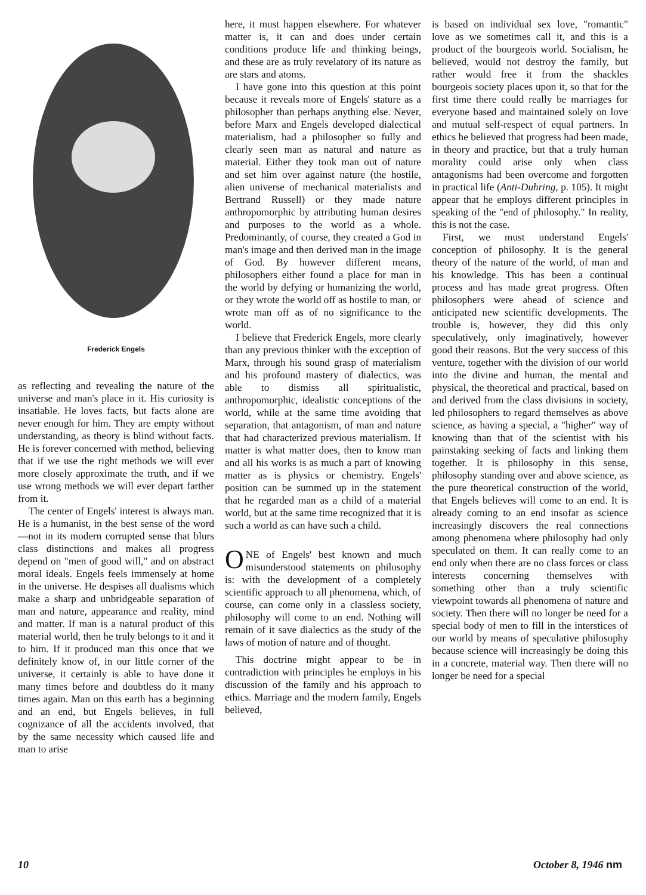Frederick Engels
as reflecting and revealing the nature of the universe and man's place in it. His curiosity is insatiable. He loves facts, but facts alone are never enough for him. They are empty without understanding, as theory is blind without facts. He is forever concerned with method, believing that if we use the right methods we will ever more closely approximate the truth, and if we use wrong methods we will ever depart farther from it.
The center of Engels' interest is always man. He is a humanist, in the best sense of the word—not in its modern corrupted sense that blurs class distinctions and makes all progress depend on "men of good will," and on abstract moral ideals. Engels feels immensely at home in the universe. He despises all dualisms which make a sharp and unbridgeable separation of man and nature, appearance and reality, mind and matter. If man is a natural product of this material world, then he truly belongs to it and it to him. If it produced man this once that we definitely know of, in our little corner of the universe, it certainly is able to have done it many times before and doubtless do it many times again. Man on this earth has a beginning and an end, but Engels believes, in full cognizance of all the accidents involved, that by the same necessity which caused life and man to arise
here, it must happen elsewhere. For whatever matter is, it can and does under certain conditions produce life and thinking beings, and these are as truly revelatory of its nature as are stars and atoms.
I have gone into this question at this point because it reveals more of Engels' stature as a philosopher than perhaps anything else. Never, before Marx and Engels developed dialectical materialism, had a philosopher so fully and clearly seen man as natural and nature as material. Either they took man out of nature and set him over against nature (the hostile, alien universe of mechanical materialists and Bertrand Russell) or they made nature anthropomorphic by attributing human desires and purposes to the world as a whole. Predominantly, of course, they created a God in man's image and then derived man in the image of God. By however different means, philosophers either found a place for man in the world by defying or humanizing the world, or they wrote the world off as hostile to man, or wrote man off as of no significance to the world.
I believe that Frederick Engels, more clearly than any previous thinker with the exception of Marx, through his sound grasp of materialism and his profound mastery of dialectics, was able to dismiss all spiritualistic, anthropomorphic, idealistic conceptions of the world, while at the same time avoiding that separation, that antagonism, of man and nature that had characterized previous materialism. If matter is what matter does, then to know man and all his works is as much a part of knowing matter as is physics or chemistry. Engels' position can be summed up in the statement that he regarded man as a child of a material world, but at the same time recognized that it is such a world as can have such a child.
ONE of Engels' best known and much misunderstood statements on philosophy is: with the development of a completely scientific approach to all phenomena, which, of course, can come only in a classless society, philosophy will come to an end. Nothing will remain of it save dialectics as the study of the laws of motion of nature and of thought.
This doctrine might appear to be in contradiction with principles he employs in his discussion of the family and his approach to ethics. Marriage and the modern family, Engels believed,
is based on individual sex love, "romantic" love as we sometimes call it, and this is a product of the bourgeois world. Socialism, he believed, would not destroy the family, but rather would free it from the shackles bourgeois society places upon it, so that for the first time there could really be marriages for everyone based and maintained solely on love and mutual self-respect of equal partners. In ethics he believed that progress had been made, in theory and practice, but that a truly human morality could arise only when class antagonisms had been overcome and forgotten in practical life (Anti-Duhring, p. 105). It might appear that he employs different principles in speaking of the "end of philosophy." In reality, this is not the case.
First, we must understand Engels' conception of philosophy. It is the general theory of the nature of the world, of man and his knowledge. This has been a continual process and has made great progress. Often philosophers were ahead of science and anticipated new scientific developments. The trouble is, however, they did this only speculatively, only imaginatively, however good their reasons. But the very success of this venture, together with the division of our world into the divine and human, the mental and physical, the theoretical and practical, based on and derived from the class divisions in society, led philosophers to regard themselves as above science, as having a special, a "higher" way of knowing than that of the scientist with his painstaking seeking of facts and linking them together. It is philosophy in this sense, philosophy standing over and above science, as the pure theoretical construction of the world, that Engels believes will come to an end. It is already coming to an end insofar as science increasingly discovers the real connections among phenomena where philosophy had only speculated on them. It can really come to an end only when there are no class forces or class interests concerning themselves with something other than a truly scientific viewpoint towards all phenomena of nature and society. Then there will no longer be need for a special body of men to fill in the interstices of our world by means of speculative philosophy because science will increasingly be doing this in a concrete, material way. Then there will no longer be need for a special
10 October 8, 1946 nm